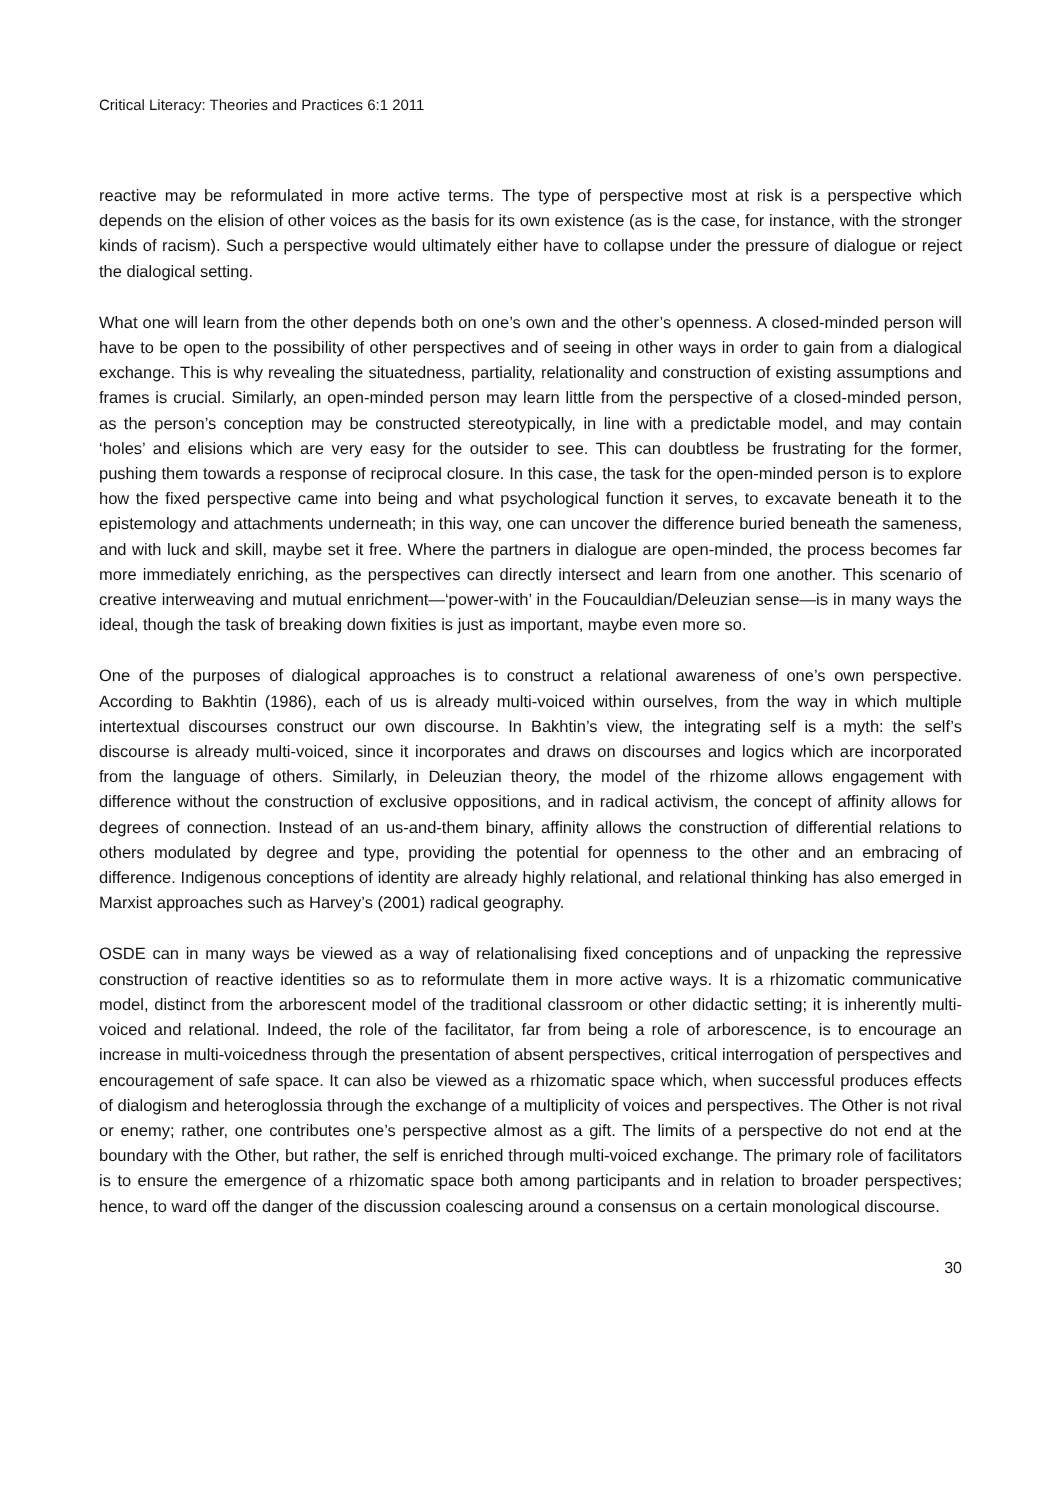Critical Literacy: Theories and Practices 6:1 2011
reactive may be reformulated in more active terms. The type of perspective most at risk is a perspective which depends on the elision of other voices as the basis for its own existence (as is the case, for instance, with the stronger kinds of racism). Such a perspective would ultimately either have to collapse under the pressure of dialogue or reject the dialogical setting.
What one will learn from the other depends both on one’s own and the other’s openness. A closed-minded person will have to be open to the possibility of other perspectives and of seeing in other ways in order to gain from a dialogical exchange. This is why revealing the situatedness, partiality, relationality and construction of existing assumptions and frames is crucial. Similarly, an open-minded person may learn little from the perspective of a closed-minded person, as the person’s conception may be constructed stereotypically, in line with a predictable model, and may contain ‘holes’ and elisions which are very easy for the outsider to see. This can doubtless be frustrating for the former, pushing them towards a response of reciprocal closure. In this case, the task for the open-minded person is to explore how the fixed perspective came into being and what psychological function it serves, to excavate beneath it to the epistemology and attachments underneath; in this way, one can uncover the difference buried beneath the sameness, and with luck and skill, maybe set it free. Where the partners in dialogue are open-minded, the process becomes far more immediately enriching, as the perspectives can directly intersect and learn from one another. This scenario of creative interweaving and mutual enrichment—‘power-with’ in the Foucauldian/Deleuzian sense—is in many ways the ideal, though the task of breaking down fixities is just as important, maybe even more so.
One of the purposes of dialogical approaches is to construct a relational awareness of one’s own perspective. According to Bakhtin (1986), each of us is already multi-voiced within ourselves, from the way in which multiple intertextual discourses construct our own discourse. In Bakhtin’s view, the integrating self is a myth: the self’s discourse is already multi-voiced, since it incorporates and draws on discourses and logics which are incorporated from the language of others. Similarly, in Deleuzian theory, the model of the rhizome allows engagement with difference without the construction of exclusive oppositions, and in radical activism, the concept of affinity allows for degrees of connection. Instead of an us-and-them binary, affinity allows the construction of differential relations to others modulated by degree and type, providing the potential for openness to the other and an embracing of difference. Indigenous conceptions of identity are already highly relational, and relational thinking has also emerged in Marxist approaches such as Harvey’s (2001) radical geography.
OSDE can in many ways be viewed as a way of relationalising fixed conceptions and of unpacking the repressive construction of reactive identities so as to reformulate them in more active ways. It is a rhizomatic communicative model, distinct from the arborescent model of the traditional classroom or other didactic setting; it is inherently multi-voiced and relational. Indeed, the role of the facilitator, far from being a role of arborescence, is to encourage an increase in multi-voicedness through the presentation of absent perspectives, critical interrogation of perspectives and encouragement of safe space. It can also be viewed as a rhizomatic space which, when successful produces effects of dialogism and heteroglossia through the exchange of a multiplicity of voices and perspectives. The Other is not rival or enemy; rather, one contributes one’s perspective almost as a gift. The limits of a perspective do not end at the boundary with the Other, but rather, the self is enriched through multi-voiced exchange. The primary role of facilitators is to ensure the emergence of a rhizomatic space both among participants and in relation to broader perspectives; hence, to ward off the danger of the discussion coalescing around a consensus on a certain monological discourse.
30